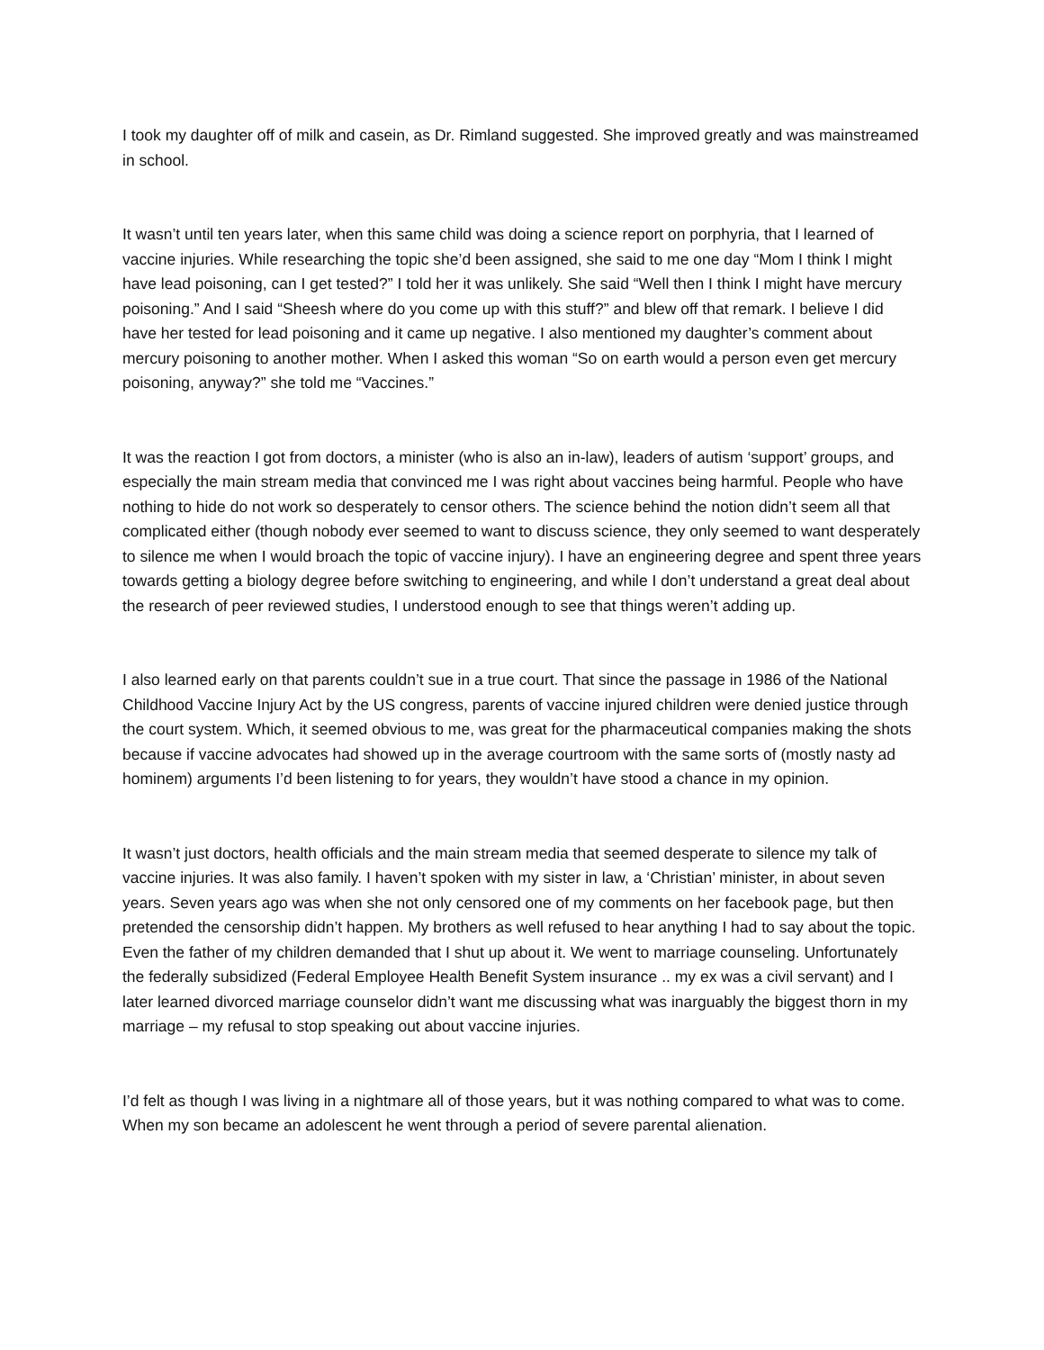I took my daughter off of milk and casein, as Dr. Rimland suggested. She improved greatly and was mainstreamed in school.
It wasn’t until ten years later, when this same child was doing a science report on porphyria, that I learned of vaccine injuries. While researching the topic she’d been assigned, she said to me one day “Mom I think I might have lead poisoning, can I get tested?” I told her it was unlikely. She said “Well then I think I might have mercury poisoning.” And I said “Sheesh where do you come up with this stuff?” and blew off that remark. I believe I did have her tested for lead poisoning and it came up negative. I also mentioned my daughter’s comment about mercury poisoning to another mother. When I asked this woman “So on earth would a person even get mercury poisoning, anyway?” she told me “Vaccines.”
It was the reaction I got from doctors, a minister (who is also an in-law), leaders of autism ‘support’ groups, and especially the main stream media that convinced me I was right about vaccines being harmful. People who have nothing to hide do not work so desperately to censor others. The science behind the notion didn’t seem all that complicated either (though nobody ever seemed to want to discuss science, they only seemed to want desperately to silence me when I would broach the topic of vaccine injury). I have an engineering degree and spent three years towards getting a biology degree before switching to engineering, and while I don’t understand a great deal about the research of peer reviewed studies, I understood enough to see that things weren’t adding up.
I also learned early on that parents couldn’t sue in a true court. That since the passage in 1986 of the National Childhood Vaccine Injury Act by the US congress, parents of vaccine injured children were denied justice through the court system. Which, it seemed obvious to me, was great for the pharmaceutical companies making the shots because if vaccine advocates had showed up in the average courtroom with the same sorts of (mostly nasty ad hominem) arguments I’d been listening to for years, they wouldn’t have stood a chance in my opinion.
It wasn’t just doctors, health officials and the main stream media that seemed desperate to silence my talk of vaccine injuries. It was also family. I haven’t spoken with my sister in law, a ‘Christian’ minister, in about seven years. Seven years ago was when she not only censored one of my comments on her facebook page, but then pretended the censorship didn’t happen. My brothers as well refused to hear anything I had to say about the topic. Even the father of my children demanded that I shut up about it. We went to marriage counseling. Unfortunately the federally subsidized (Federal Employee Health Benefit System insurance .. my ex was a civil servant) and I later learned divorced marriage counselor didn’t want me discussing what was inarguably the biggest thorn in my marriage – my refusal to stop speaking out about vaccine injuries.
I’d felt as though I was living in a nightmare all of those years, but it was nothing compared to what was to come. When my son became an adolescent he went through a period of severe parental alienation.